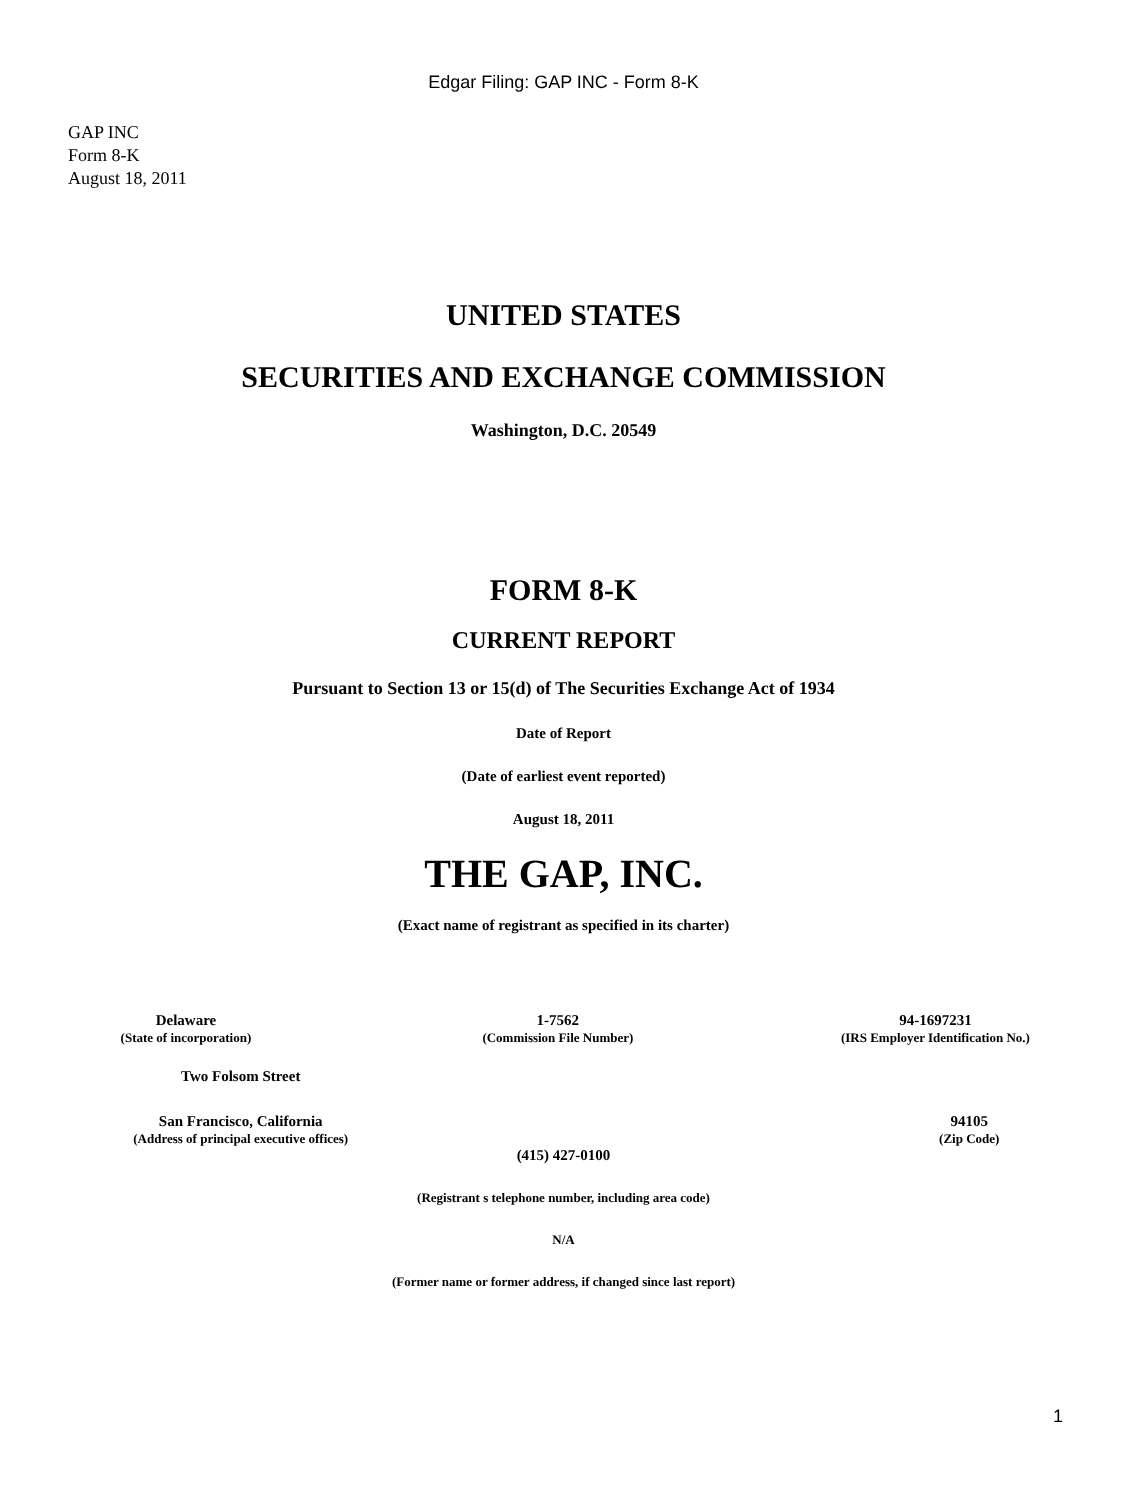Edgar Filing: GAP INC - Form 8-K
GAP INC
Form 8-K
August 18, 2011
UNITED STATES
SECURITIES AND EXCHANGE COMMISSION
Washington, D.C. 20549
FORM 8-K
CURRENT REPORT
Pursuant to Section 13 or 15(d) of The Securities Exchange Act of 1934
Date of Report
(Date of earliest event reported)
August 18, 2011
THE GAP, INC.
(Exact name of registrant as specified in its charter)
| Delaware (State of incorporation) | 1-7562 (Commission File Number) | 94-1697231 (IRS Employer Identification No.) |
| Two Folsom Street | |
| San Francisco, California (Address of principal executive offices) | 94105 (Zip Code) |
(415) 427-0100
(Registrant s telephone number, including area code)
N/A
(Former name or former address, if changed since last report)
1